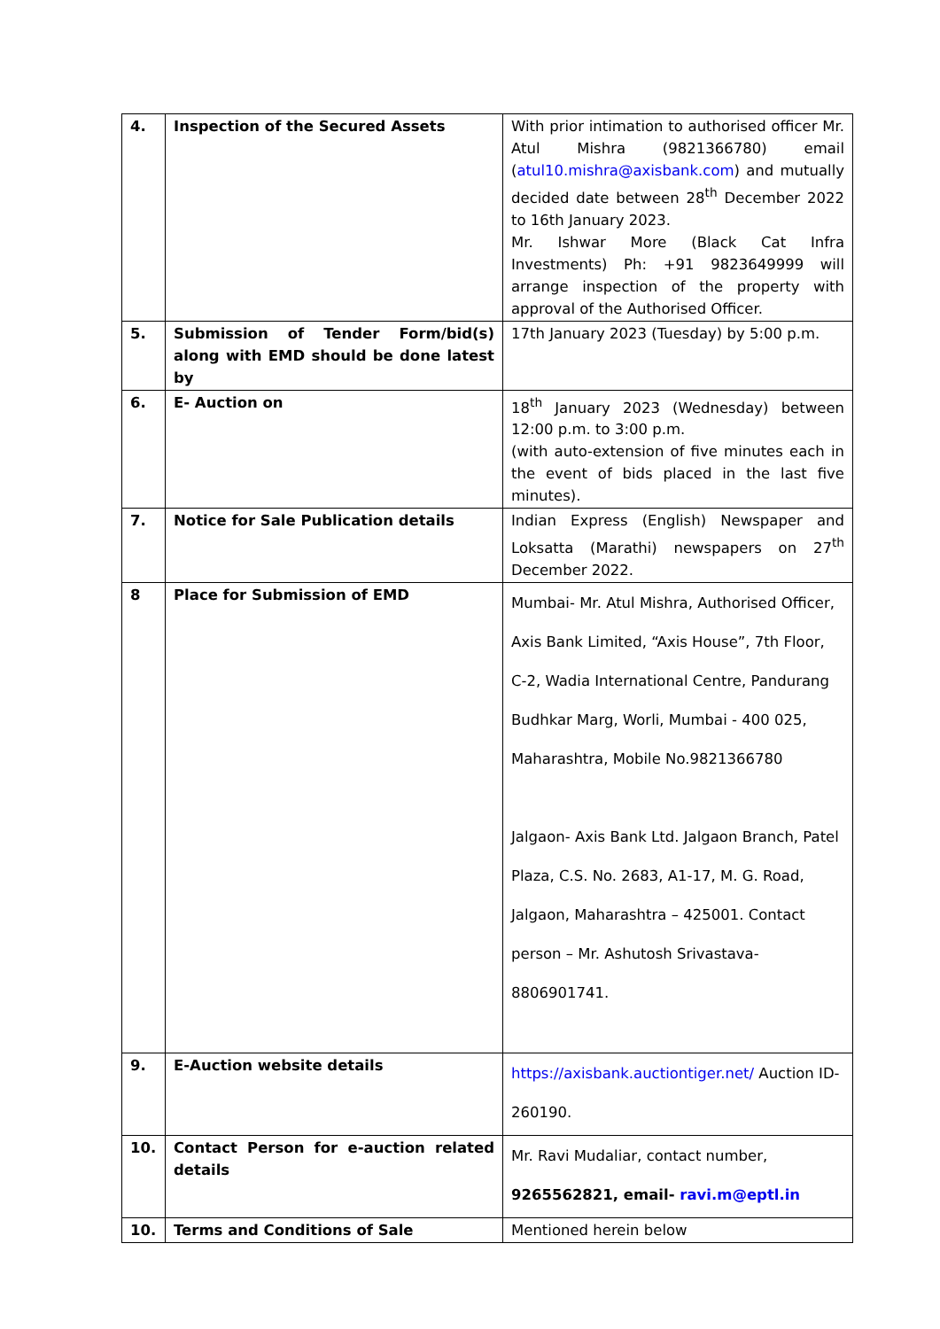| 4. | Inspection of the Secured Assets | With prior intimation to authorised officer Mr. Atul Mishra (9821366780) email ( atul10.mishra@axisbank.com ) and mutually decided date between 28<sup>th</sup> December 2022 to 16th January 2023. Mr. Ishwar More (Black Cat Infra Investments) Ph: +91 9823649999 will arrange inspection of the property with approval of the Authorised Officer. |
| 5. | Submission of Tender Form/bid(s) along with EMD should be done latest by | 17th January 2023 (Tuesday) by 5:00 p.m. |
| 6. | E- Auction on | 18<sup>th</sup> January 2023 (Wednesday) between 12:00 p.m. to 3:00 p.m. (with auto-extension of five minutes each in the event of bids placed in the last five minutes). |
| 7. | Notice for Sale Publication details | Indian Express (English) Newspaper and Loksatta (Marathi) newspapers on 27<sup>th</sup> December 2022. |
| 8 | Place for Submission of EMD | Mumbai- Mr. Atul Mishra, Authorised Officer, Axis Bank Limited, “Axis House”, 7th Floor, C-2, Wadia International Centre, Pandurang Budhkar Marg, Worli, Mumbai - 400 025, Maharashtra, Mobile No.9821366780 Jalgaon- Axis Bank Ltd. Jalgaon Branch, Patel Plaza, C.S. No. 2683, A1-17, M. G. Road, Jalgaon, Maharashtra – 425001. Contact person – Mr. Ashutosh Srivastava-8806901741. |
| 9. | E-Auction website details | https://axisbank.auctiontiger.net/ Auction ID-260190. |
| 10. | Contact Person for e-auction related details | Mr. Ravi Mudaliar, contact number, 9265562821, email- ravi.m@eptl.in |
| 10. | Terms and Conditions of Sale | Mentioned herein below |